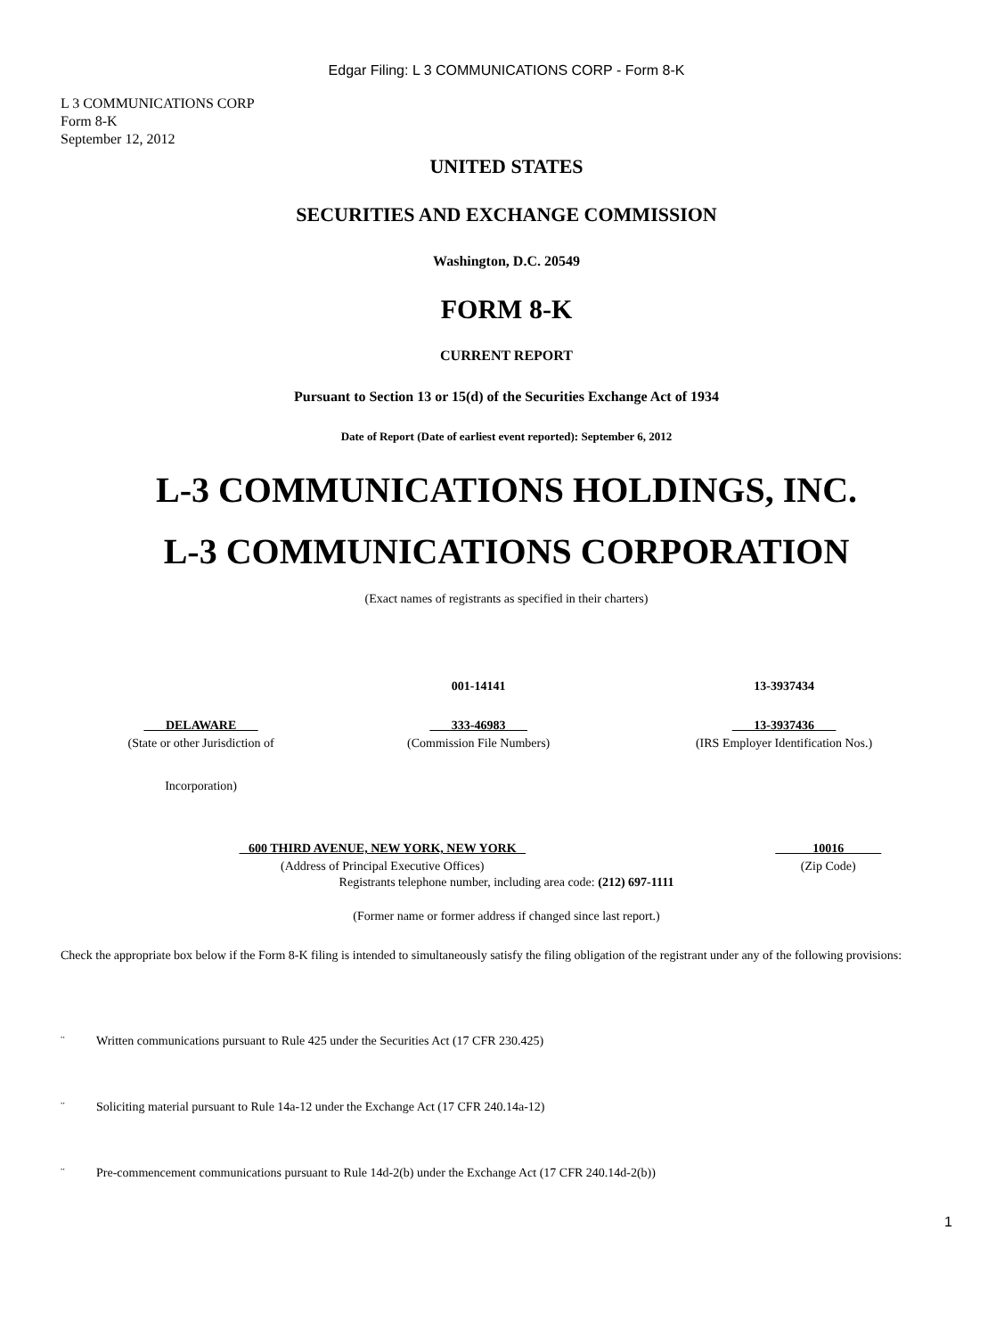Edgar Filing: L 3 COMMUNICATIONS CORP - Form 8-K
L 3 COMMUNICATIONS CORP
Form 8-K
September 12, 2012
UNITED STATES
SECURITIES AND EXCHANGE COMMISSION
Washington, D.C. 20549
FORM 8-K
CURRENT REPORT
Pursuant to Section 13 or 15(d) of the Securities Exchange Act of 1934
Date of Report (Date of earliest event reported): September 6, 2012
L-3 COMMUNICATIONS HOLDINGS, INC.
L-3 COMMUNICATIONS CORPORATION
(Exact names of registrants as specified in their charters)
| | 001-14141 | 13-3937434 |
| DELAWARE | 333-46983 | 13-3937436 |
| (State or other Jurisdiction of Incorporation) | (Commission File Numbers) | (IRS Employer Identification Nos.) |
| 600 THIRD AVENUE, NEW YORK, NEW YORK | 10016 |
| (Address of Principal Executive Offices) | (Zip Code) |
Registrants telephone number, including area code: (212) 697-1111
(Former name or former address if changed since last report.)
Check the appropriate box below if the Form 8-K filing is intended to simultaneously satisfy the filing obligation of the registrant under any of the following provisions:
¨ Written communications pursuant to Rule 425 under the Securities Act (17 CFR 230.425)
¨ Soliciting material pursuant to Rule 14a-12 under the Exchange Act (17 CFR 240.14a-12)
¨ Pre-commencement communications pursuant to Rule 14d-2(b) under the Exchange Act (17 CFR 240.14d-2(b))
1